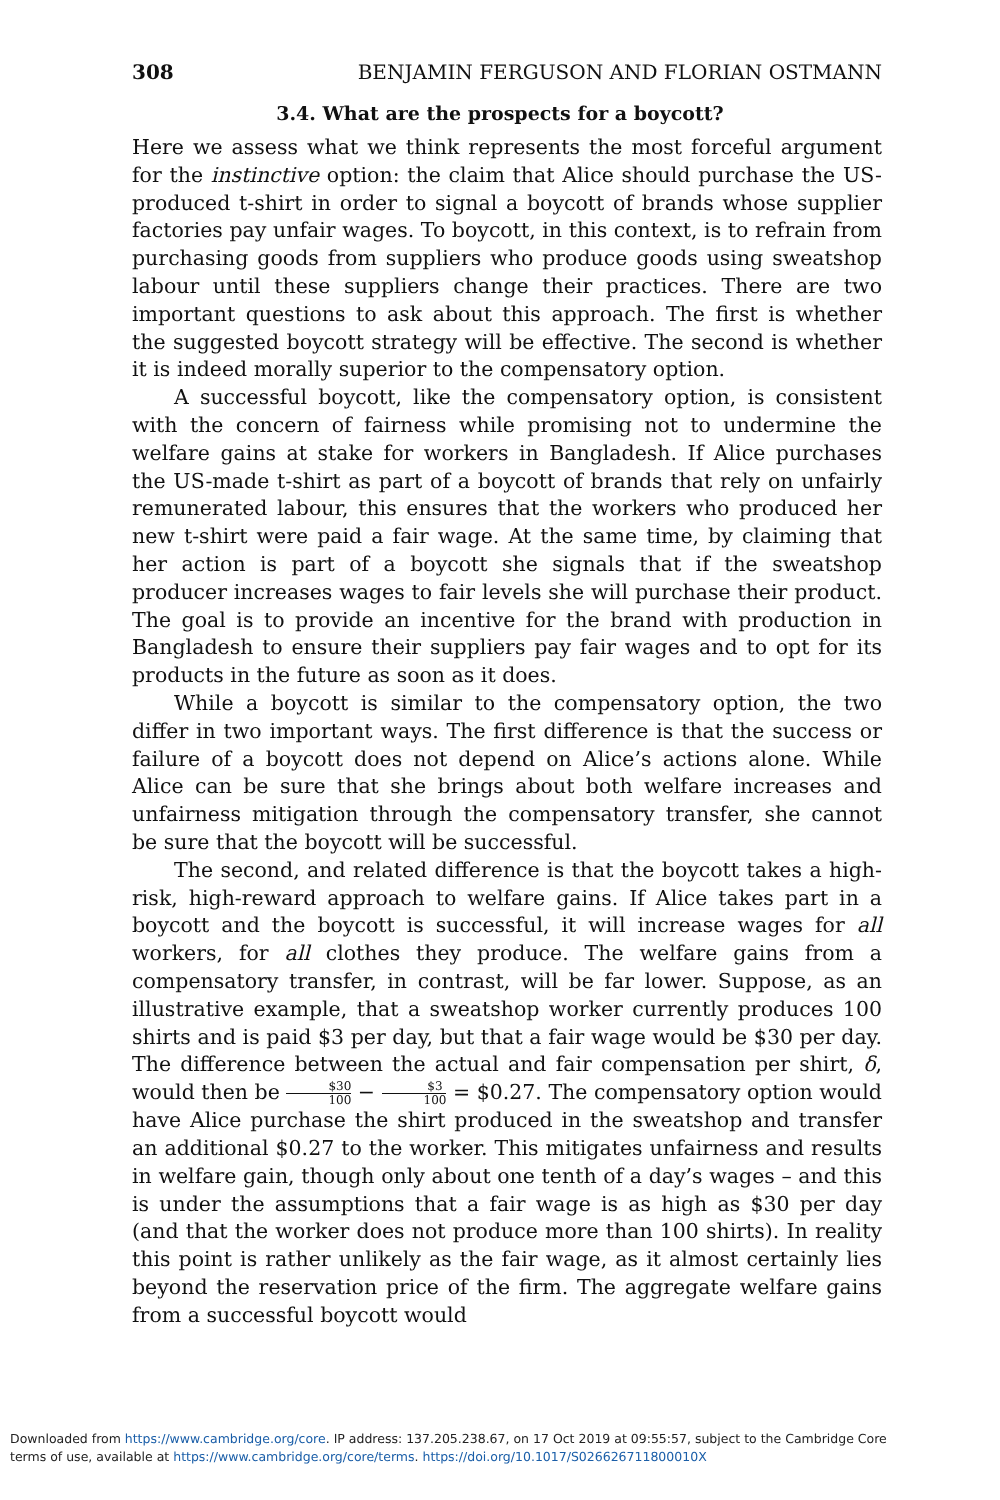308 BENJAMIN FERGUSON AND FLORIAN OSTMANN
3.4. What are the prospects for a boycott?
Here we assess what we think represents the most forceful argument for the instinctive option: the claim that Alice should purchase the US-produced t-shirt in order to signal a boycott of brands whose supplier factories pay unfair wages. To boycott, in this context, is to refrain from purchasing goods from suppliers who produce goods using sweatshop labour until these suppliers change their practices. There are two important questions to ask about this approach. The first is whether the suggested boycott strategy will be effective. The second is whether it is indeed morally superior to the compensatory option.
A successful boycott, like the compensatory option, is consistent with the concern of fairness while promising not to undermine the welfare gains at stake for workers in Bangladesh. If Alice purchases the US-made t-shirt as part of a boycott of brands that rely on unfairly remunerated labour, this ensures that the workers who produced her new t-shirt were paid a fair wage. At the same time, by claiming that her action is part of a boycott she signals that if the sweatshop producer increases wages to fair levels she will purchase their product. The goal is to provide an incentive for the brand with production in Bangladesh to ensure their suppliers pay fair wages and to opt for its products in the future as soon as it does.
While a boycott is similar to the compensatory option, the two differ in two important ways. The first difference is that the success or failure of a boycott does not depend on Alice’s actions alone. While Alice can be sure that she brings about both welfare increases and unfairness mitigation through the compensatory transfer, she cannot be sure that the boycott will be successful.
The second, and related difference is that the boycott takes a high-risk, high-reward approach to welfare gains. If Alice takes part in a boycott and the boycott is successful, it will increase wages for all workers, for all clothes they produce. The welfare gains from a compensatory transfer, in contrast, will be far lower. Suppose, as an illustrative example, that a sweatshop worker currently produces 100 shirts and is paid $3 per day, but that a fair wage would be $30 per day. The difference between the actual and fair compensation per shirt, δ, would then be $30 100 − $3 100 = $0.27. The compensatory option would have Alice purchase the shirt produced in the sweatshop and transfer an additional $0.27 to the worker. This mitigates unfairness and results in welfare gain, though only about one tenth of a day’s wages – and this is under the assumptions that a fair wage is as high as $30 per day (and that the worker does not produce more than 100 shirts). In reality this point is rather unlikely as the fair wage, as it almost certainly lies beyond the reservation price of the firm. The aggregate welfare gains from a successful boycott would
Downloaded from https://www.cambridge.org/core. IP address: 137.205.238.67, on 17 Oct 2019 at 09:55:57, subject to the Cambridge Core
terms of use, available at https://www.cambridge.org/core/terms. https://doi.org/10.1017/S026626711800010X